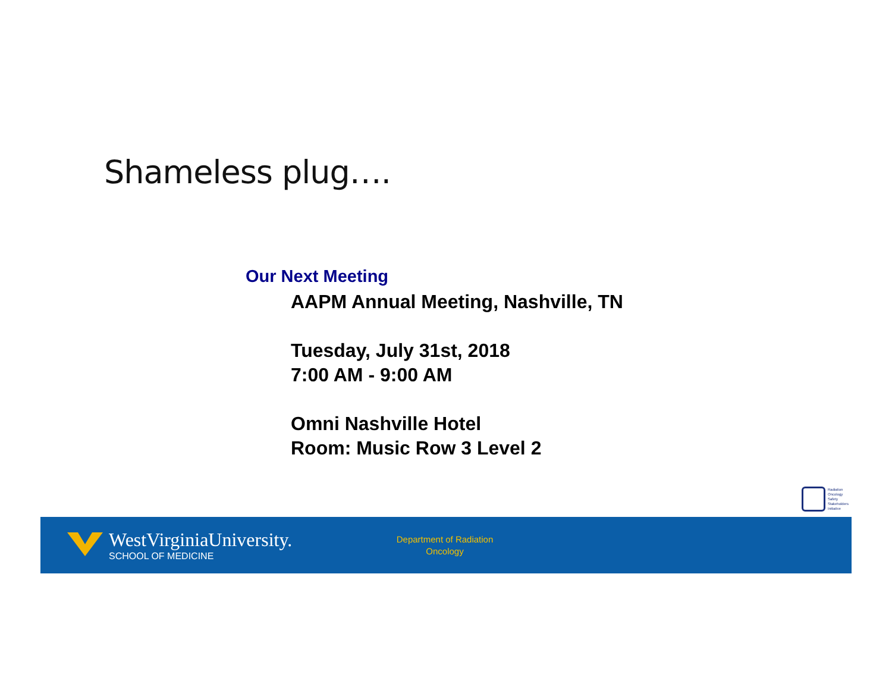Shameless plug….
Our Next Meeting
AAPM Annual Meeting, Nashville, TN
Tuesday, July 31st, 2018
7:00 AM - 9:00 AM
Omni Nashville Hotel
Room: Music Row 3 Level 2
Radiation
Oncology
Safety
Stakeholders
Initiative
WestVirginiaUniversity.
SCHOOL OF MEDICINE
Department of Radiation Oncology